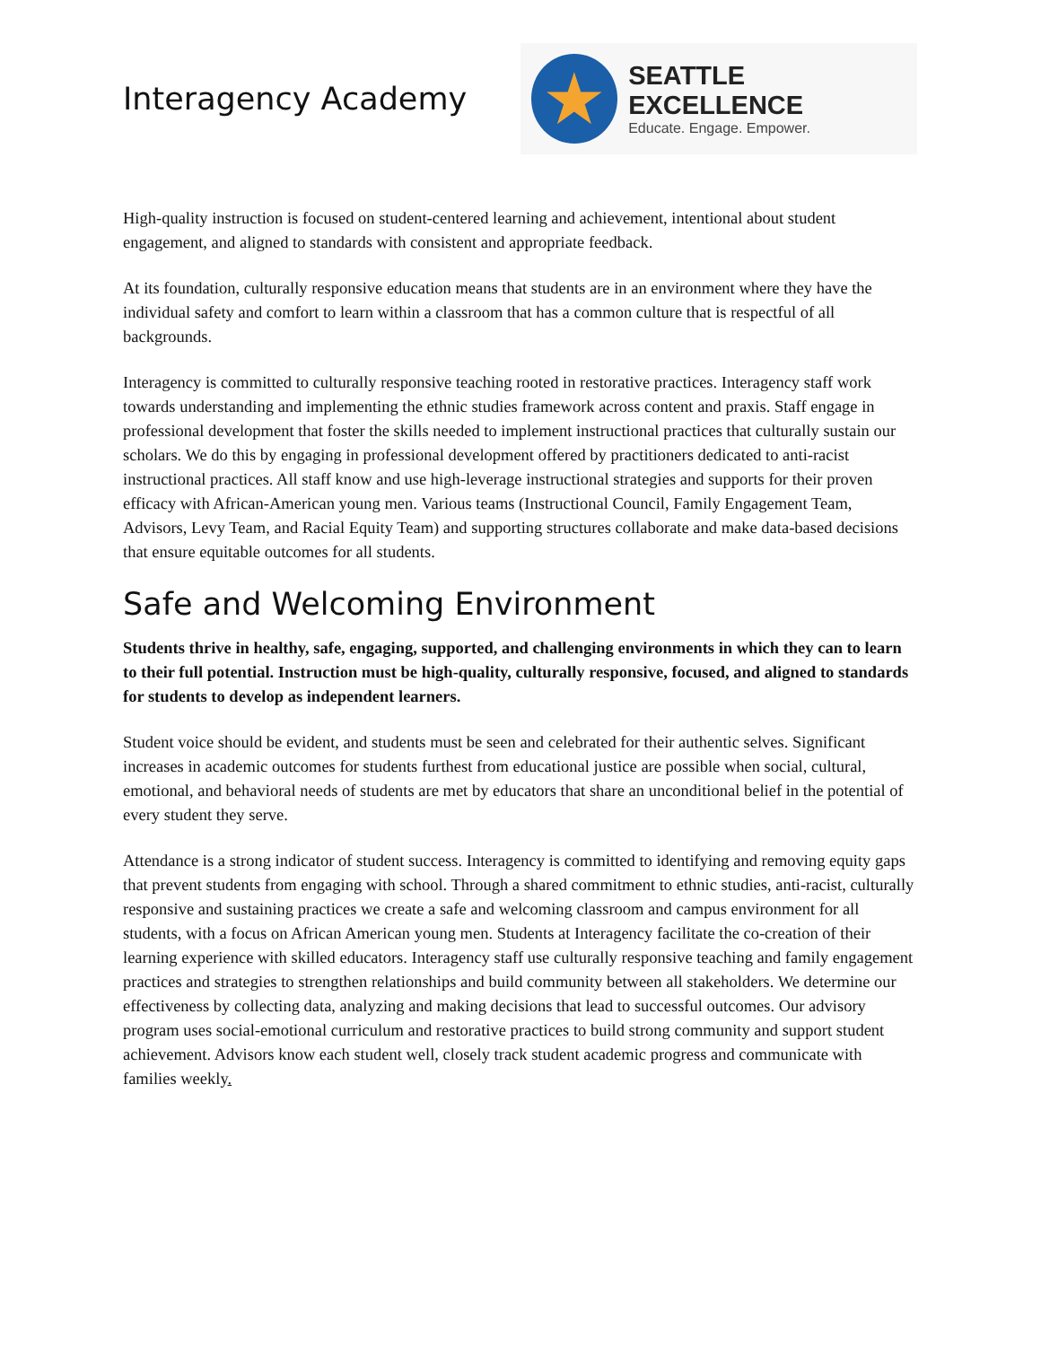Interagency Academy
★
SEATTLE EXCELLENCE
Educate. Engage. Empower.
High-quality instruction is focused on student-centered learning and achievement, intentional about student engagement, and aligned to standards with consistent and appropriate feedback.
At its foundation, culturally responsive education means that students are in an environment where they have the individual safety and comfort to learn within a classroom that has a common culture that is respectful of all backgrounds.
Interagency is committed to culturally responsive teaching rooted in restorative practices. Interagency staff work towards understanding and implementing the ethnic studies framework across content and praxis. Staff engage in professional development that foster the skills needed to implement instructional practices that culturally sustain our scholars. We do this by engaging in professional development offered by practitioners dedicated to anti-racist instructional practices. All staff know and use high-leverage instructional strategies and supports for their proven efficacy with African-American young men. Various teams (Instructional Council, Family Engagement Team, Advisors, Levy Team, and Racial Equity Team) and supporting structures collaborate and make data-based decisions that ensure equitable outcomes for all students.
Safe and Welcoming Environment
Students thrive in healthy, safe, engaging, supported, and challenging environments in which they can to learn to their full potential. Instruction must be high-quality, culturally responsive, focused, and aligned to standards for students to develop as independent learners.
Student voice should be evident, and students must be seen and celebrated for their authentic selves. Significant increases in academic outcomes for students furthest from educational justice are possible when social, cultural, emotional, and behavioral needs of students are met by educators that share an unconditional belief in the potential of every student they serve.
Attendance is a strong indicator of student success. Interagency is committed to identifying and removing equity gaps that prevent students from engaging with school. Through a shared commitment to ethnic studies, anti-racist, culturally responsive and sustaining practices we create a safe and welcoming classroom and campus environment for all students, with a focus on African American young men. Students at Interagency facilitate the co-creation of their learning experience with skilled educators. Interagency staff use culturally responsive teaching and family engagement practices and strategies to strengthen relationships and build community between all stakeholders. We determine our effectiveness by collecting data, analyzing and making decisions that lead to successful outcomes. Our advisory program uses social-emotional curriculum and restorative practices to build strong community and support student achievement. Advisors know each student well, closely track student academic progress and communicate with families weekly.